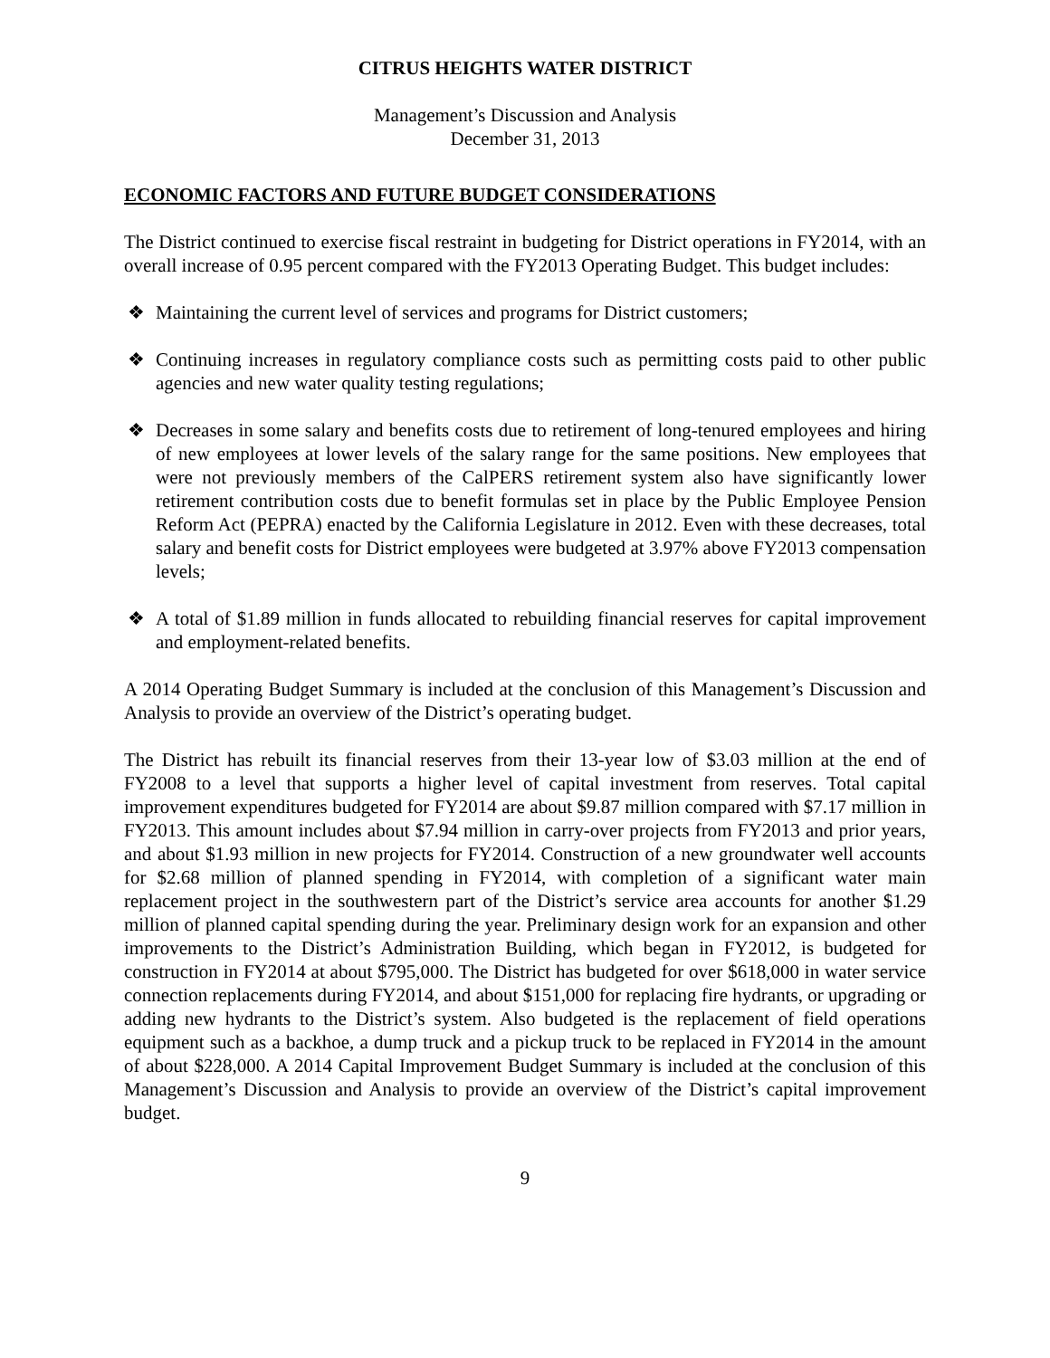CITRUS HEIGHTS WATER DISTRICT
Management’s Discussion and Analysis
December 31, 2013
ECONOMIC FACTORS AND FUTURE BUDGET CONSIDERATIONS
The District continued to exercise fiscal restraint in budgeting for District operations in FY2014, with an overall increase of 0.95 percent compared with the FY2013 Operating Budget. This budget includes:
❖ Maintaining the current level of services and programs for District customers;
❖ Continuing increases in regulatory compliance costs such as permitting costs paid to other public agencies and new water quality testing regulations;
❖ Decreases in some salary and benefits costs due to retirement of long-tenured employees and hiring of new employees at lower levels of the salary range for the same positions. New employees that were not previously members of the CalPERS retirement system also have significantly lower retirement contribution costs due to benefit formulas set in place by the Public Employee Pension Reform Act (PEPRA) enacted by the California Legislature in 2012. Even with these decreases, total salary and benefit costs for District employees were budgeted at 3.97% above FY2013 compensation levels;
❖ A total of $1.89 million in funds allocated to rebuilding financial reserves for capital improvement and employment-related benefits.
A 2014 Operating Budget Summary is included at the conclusion of this Management’s Discussion and Analysis to provide an overview of the District’s operating budget.
The District has rebuilt its financial reserves from their 13-year low of $3.03 million at the end of FY2008 to a level that supports a higher level of capital investment from reserves. Total capital improvement expenditures budgeted for FY2014 are about $9.87 million compared with $7.17 million in FY2013. This amount includes about $7.94 million in carry-over projects from FY2013 and prior years, and about $1.93 million in new projects for FY2014. Construction of a new groundwater well accounts for $2.68 million of planned spending in FY2014, with completion of a significant water main replacement project in the southwestern part of the District’s service area accounts for another $1.29 million of planned capital spending during the year. Preliminary design work for an expansion and other improvements to the District’s Administration Building, which began in FY2012, is budgeted for construction in FY2014 at about $795,000. The District has budgeted for over $618,000 in water service connection replacements during FY2014, and about $151,000 for replacing fire hydrants, or upgrading or adding new hydrants to the District’s system. Also budgeted is the replacement of field operations equipment such as a backhoe, a dump truck and a pickup truck to be replaced in FY2014 in the amount of about $228,000. A 2014 Capital Improvement Budget Summary is included at the conclusion of this Management’s Discussion and Analysis to provide an overview of the District’s capital improvement budget.
9